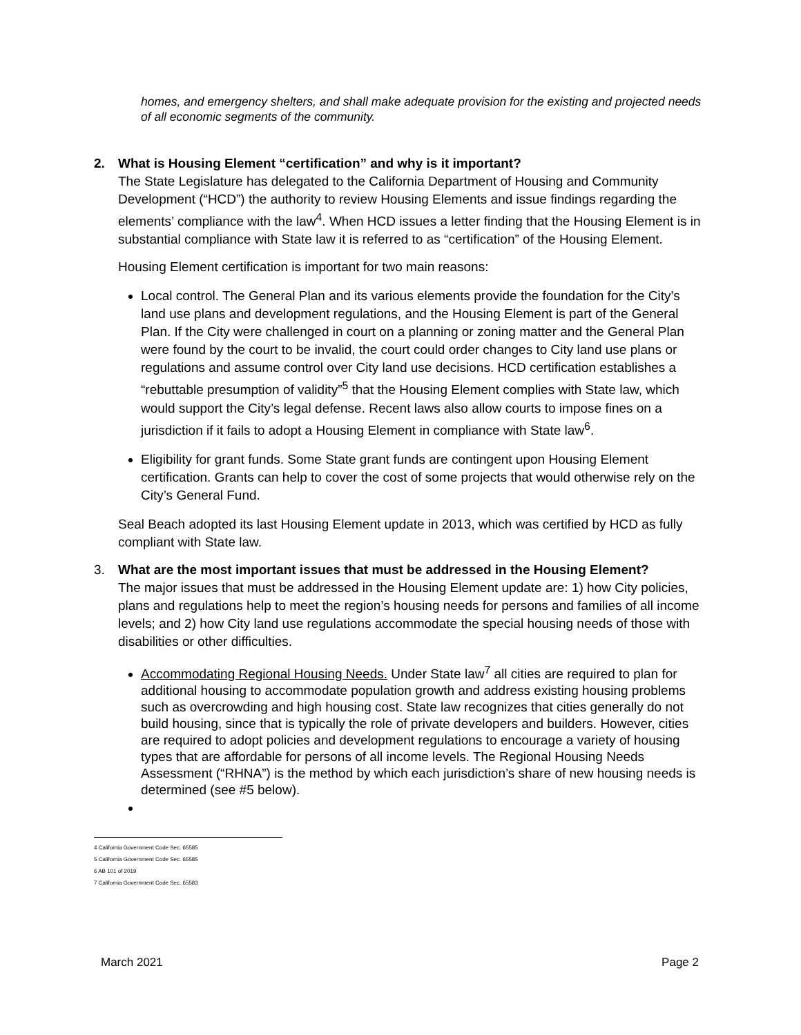homes, and emergency shelters, and shall make adequate provision for the existing and projected needs of all economic segments of the community.
2. What is Housing Element “certification” and why is it important?
The State Legislature has delegated to the California Department of Housing and Community Development (“HCD”) the authority to review Housing Elements and issue findings regarding the elements’ compliance with the law<sup>4</sup>. When HCD issues a letter finding that the Housing Element is in substantial compliance with State law it is referred to as “certification” of the Housing Element.
Housing Element certification is important for two main reasons:
Local control. The General Plan and its various elements provide the foundation for the City’s land use plans and development regulations, and the Housing Element is part of the General Plan. If the City were challenged in court on a planning or zoning matter and the General Plan were found by the court to be invalid, the court could order changes to City land use plans or regulations and assume control over City land use decisions. HCD certification establishes a “rebuttable presumption of validity”<sup>5</sup> that the Housing Element complies with State law, which would support the City’s legal defense. Recent laws also allow courts to impose fines on a jurisdiction if it fails to adopt a Housing Element in compliance with State law<sup>6</sup>.
Eligibility for grant funds. Some State grant funds are contingent upon Housing Element certification. Grants can help to cover the cost of some projects that would otherwise rely on the City’s General Fund.
Seal Beach adopted its last Housing Element update in 2013, which was certified by HCD as fully compliant with State law.
3. What are the most important issues that must be addressed in the Housing Element?
The major issues that must be addressed in the Housing Element update are: 1) how City policies, plans and regulations help to meet the region’s housing needs for persons and families of all income levels; and 2) how City land use regulations accommodate the special housing needs of those with disabilities or other difficulties.
Accommodating Regional Housing Needs. Under State law<sup>7</sup> all cities are required to plan for additional housing to accommodate population growth and address existing housing problems such as overcrowding and high housing cost. State law recognizes that cities generally do not build housing, since that is typically the role of private developers and builders. However, cities are required to adopt policies and development regulations to encourage a variety of housing types that are affordable for persons of all income levels. The Regional Housing Needs Assessment (“RHNA”) is the method by which each jurisdiction’s share of new housing needs is determined (see #5 below).
4 California Government Code Sec. 65585
5 California Government Code Sec. 65585
6 AB 101 of 2019
7 California Government Code Sec. 65583
March 2021 Page 2